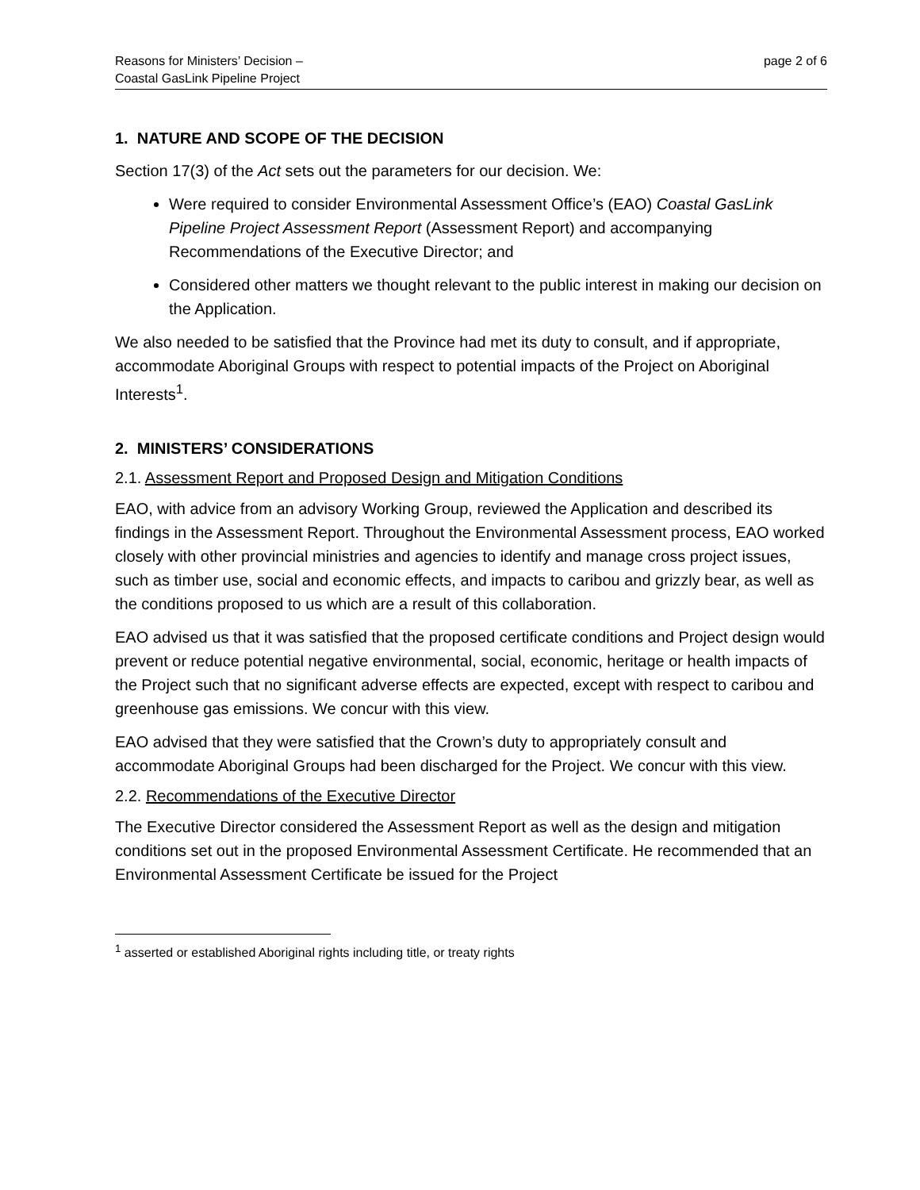Reasons for Ministers’ Decision –
Coastal GasLink Pipeline Project
page 2 of 6
1. NATURE AND SCOPE OF THE DECISION
Section 17(3) of the Act sets out the parameters for our decision. We:
Were required to consider Environmental Assessment Office’s (EAO) Coastal GasLink Pipeline Project Assessment Report (Assessment Report) and accompanying Recommendations of the Executive Director; and
Considered other matters we thought relevant to the public interest in making our decision on the Application.
We also needed to be satisfied that the Province had met its duty to consult, and if appropriate, accommodate Aboriginal Groups with respect to potential impacts of the Project on Aboriginal Interests<sup>1</sup>.
2. MINISTERS’ CONSIDERATIONS
2.1. Assessment Report and Proposed Design and Mitigation Conditions
EAO, with advice from an advisory Working Group, reviewed the Application and described its findings in the Assessment Report. Throughout the Environmental Assessment process, EAO worked closely with other provincial ministries and agencies to identify and manage cross project issues, such as timber use, social and economic effects, and impacts to caribou and grizzly bear, as well as the conditions proposed to us which are a result of this collaboration.
EAO advised us that it was satisfied that the proposed certificate conditions and Project design would prevent or reduce potential negative environmental, social, economic, heritage or health impacts of the Project such that no significant adverse effects are expected, except with respect to caribou and greenhouse gas emissions. We concur with this view.
EAO advised that they were satisfied that the Crown’s duty to appropriately consult and accommodate Aboriginal Groups had been discharged for the Project. We concur with this view.
2.2. Recommendations of the Executive Director
The Executive Director considered the Assessment Report as well as the design and mitigation conditions set out in the proposed Environmental Assessment Certificate. He recommended that an Environmental Assessment Certificate be issued for the Project
<sup>1</sup> asserted or established Aboriginal rights including title, or treaty rights